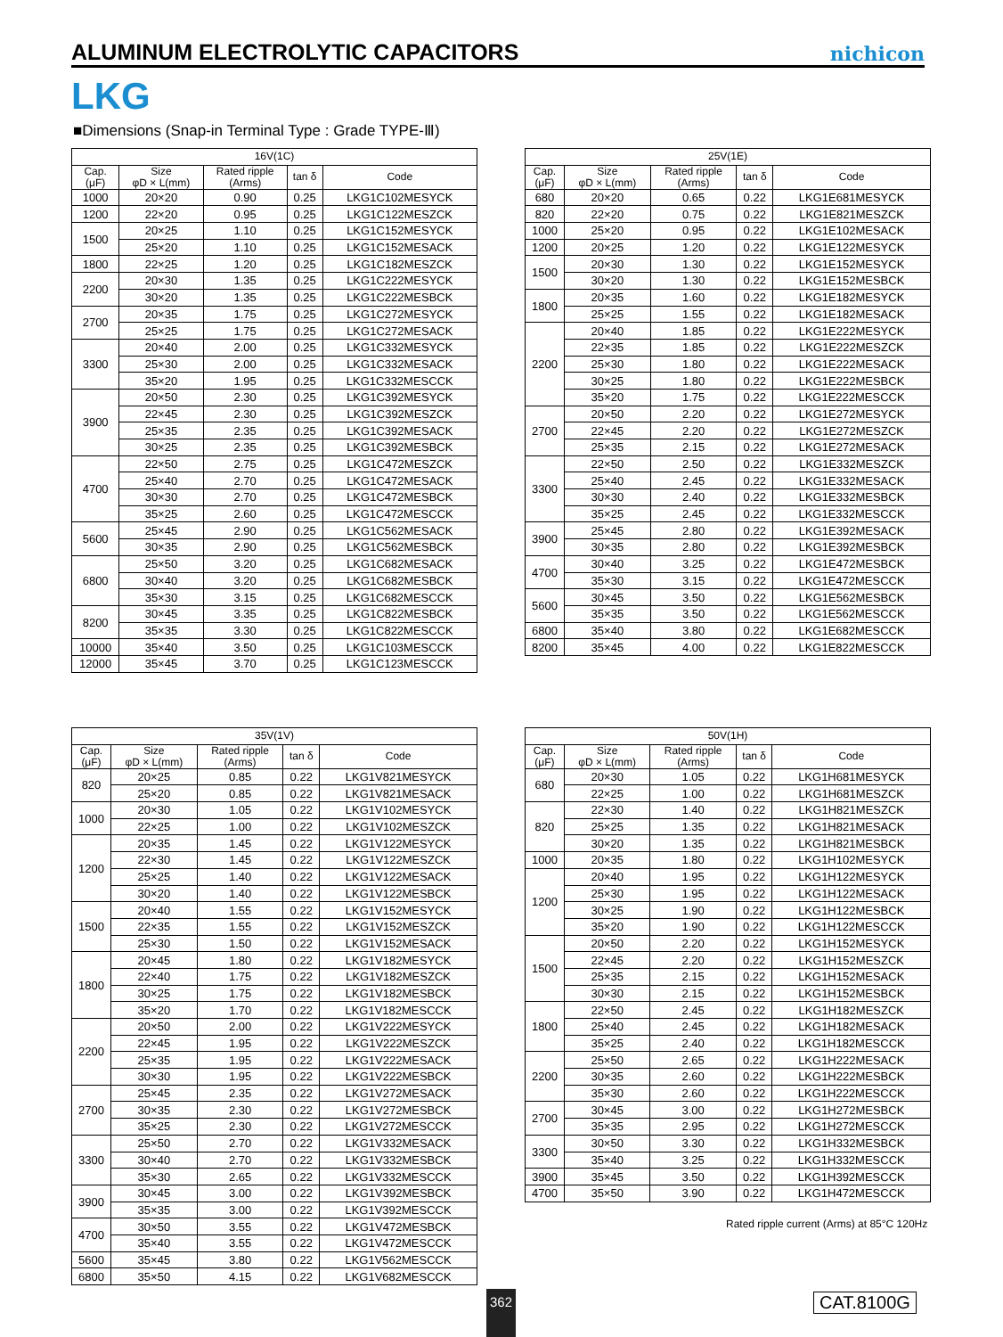ALUMINUM ELECTROLYTIC CAPACITORS
nichicon
LKG
■Dimensions (Snap-in Terminal Type : Grade TYPE-Ⅲ)
| 16V(1C) | | | | |
| --- | --- | --- | --- | --- |
| Cap. (μF) | Size φD × L(mm) | Rated ripple (Arms) | tan δ | Code |
| 1000 | 20×20 | 0.90 | 0.25 | LKG1C102MESYCK |
| 1200 | 22×20 | 0.95 | 0.25 | LKG1C122MESZCK |
| 1500 | 20×25 | 1.10 | 0.25 | LKG1C152MESYCK |
| | 25×20 | 1.10 | 0.25 | LKG1C152MESACK |
| 1800 | 22×25 | 1.20 | 0.25 | LKG1C182MESZCK |
| 2200 | 20×30 | 1.35 | 0.25 | LKG1C222MESYCK |
| | 30×20 | 1.35 | 0.25 | LKG1C222MESBCK |
| 2700 | 20×35 | 1.75 | 0.25 | LKG1C272MESYCK |
| | 25×25 | 1.75 | 0.25 | LKG1C272MESACK |
| 3300 | 20×40 | 2.00 | 0.25 | LKG1C332MESYCK |
| | 25×30 | 2.00 | 0.25 | LKG1C332MESACK |
| | 35×20 | 1.95 | 0.25 | LKG1C332MESCCK |
| 3900 | 20×50 | 2.30 | 0.25 | LKG1C392MESYCK |
| | 22×45 | 2.30 | 0.25 | LKG1C392MESZCK |
| | 25×35 | 2.35 | 0.25 | LKG1C392MESACK |
| | 30×25 | 2.35 | 0.25 | LKG1C392MESBCK |
| 4700 | 22×50 | 2.75 | 0.25 | LKG1C472MESZCK |
| | 25×40 | 2.70 | 0.25 | LKG1C472MESACK |
| | 30×30 | 2.70 | 0.25 | LKG1C472MESBCK |
| | 35×25 | 2.60 | 0.25 | LKG1C472MESCCK |
| 5600 | 25×45 | 2.90 | 0.25 | LKG1C562MESACK |
| | 30×35 | 2.90 | 0.25 | LKG1C562MESBCK |
| 6800 | 25×50 | 3.20 | 0.25 | LKG1C682MESACK |
| | 30×40 | 3.20 | 0.25 | LKG1C682MESBCK |
| | 35×30 | 3.15 | 0.25 | LKG1C682MESCCK |
| 8200 | 30×45 | 3.35 | 0.25 | LKG1C822MESBCK |
| | 35×35 | 3.30 | 0.25 | LKG1C822MESCCK |
| 10000 | 35×40 | 3.50 | 0.25 | LKG1C103MESCCK |
| 12000 | 35×45 | 3.70 | 0.25 | LKG1C123MESCCK |
| 25V(1E) | | | | |
| --- | --- | --- | --- | --- |
| Cap. (μF) | Size φD × L(mm) | Rated ripple (Arms) | tan δ | Code |
| 680 | 20×20 | 0.65 | 0.22 | LKG1E681MESYCK |
| 820 | 22×20 | 0.75 | 0.22 | LKG1E821MESZCK |
| 1000 | 25×20 | 0.95 | 0.22 | LKG1E102MESACK |
| 1200 | 20×25 | 1.20 | 0.22 | LKG1E122MESYCK |
| 1500 | 20×30 | 1.30 | 0.22 | LKG1E152MESYCK |
| | 30×20 | 1.30 | 0.22 | LKG1E152MESBCK |
| 1800 | 20×35 | 1.60 | 0.22 | LKG1E182MESYCK |
| | 25×25 | 1.55 | 0.22 | LKG1E182MESACK |
| 2200 | 20×40 | 1.85 | 0.22 | LKG1E222MESYCK |
| | 22×35 | 1.85 | 0.22 | LKG1E222MESZCK |
| | 25×30 | 1.80 | 0.22 | LKG1E222MESACK |
| | 30×25 | 1.80 | 0.22 | LKG1E222MESBCK |
| | 35×20 | 1.75 | 0.22 | LKG1E222MESCCK |
| 2700 | 20×50 | 2.20 | 0.22 | LKG1E272MESYCK |
| | 22×45 | 2.20 | 0.22 | LKG1E272MESZCK |
| | 25×35 | 2.15 | 0.22 | LKG1E272MESACK |
| 3300 | 22×50 | 2.50 | 0.22 | LKG1E332MESZCK |
| | 25×40 | 2.45 | 0.22 | LKG1E332MESACK |
| | 30×30 | 2.40 | 0.22 | LKG1E332MESBCK |
| | 35×25 | 2.45 | 0.22 | LKG1E332MESCCK |
| 3900 | 25×45 | 2.80 | 0.22 | LKG1E392MESACK |
| | 30×35 | 2.80 | 0.22 | LKG1E392MESBCK |
| 4700 | 30×40 | 3.25 | 0.22 | LKG1E472MESBCK |
| | 35×30 | 3.15 | 0.22 | LKG1E472MESCCK |
| 5600 | 30×45 | 3.50 | 0.22 | LKG1E562MESBCK |
| | 35×35 | 3.50 | 0.22 | LKG1E562MESCCK |
| 6800 | 35×40 | 3.80 | 0.22 | LKG1E682MESCCK |
| 8200 | 35×45 | 4.00 | 0.22 | LKG1E822MESCCK |
| 35V(1V) | | | | |
| --- | --- | --- | --- | --- |
| Cap. (μF) | Size φD × L(mm) | Rated ripple (Arms) | tan δ | Code |
| 820 | 20×25 | 0.85 | 0.22 | LKG1V821MESYCK |
| | 25×20 | 0.85 | 0.22 | LKG1V821MESACK |
| 1000 | 20×30 | 1.05 | 0.22 | LKG1V102MESYCK |
| | 22×25 | 1.00 | 0.22 | LKG1V102MESZCK |
| 1200 | 20×35 | 1.45 | 0.22 | LKG1V122MESYCK |
| | 22×30 | 1.45 | 0.22 | LKG1V122MESZCK |
| | 25×25 | 1.40 | 0.22 | LKG1V122MESACK |
| | 30×20 | 1.40 | 0.22 | LKG1V122MESBCK |
| 1500 | 20×40 | 1.55 | 0.22 | LKG1V152MESYCK |
| | 22×35 | 1.55 | 0.22 | LKG1V152MESZCK |
| | 25×30 | 1.50 | 0.22 | LKG1V152MESACK |
| 1800 | 20×45 | 1.80 | 0.22 | LKG1V182MESYCK |
| | 22×40 | 1.75 | 0.22 | LKG1V182MESZCK |
| | 30×25 | 1.75 | 0.22 | LKG1V182MESBCK |
| | 35×20 | 1.70 | 0.22 | LKG1V182MESCCK |
| 2200 | 20×50 | 2.00 | 0.22 | LKG1V222MESYCK |
| | 22×45 | 1.95 | 0.22 | LKG1V222MESZCK |
| | 25×35 | 1.95 | 0.22 | LKG1V222MESACK |
| | 30×30 | 1.95 | 0.22 | LKG1V222MESBCK |
| 2700 | 25×45 | 2.35 | 0.22 | LKG1V272MESACK |
| | 30×35 | 2.30 | 0.22 | LKG1V272MESBCK |
| | 35×25 | 2.30 | 0.22 | LKG1V272MESCCK |
| 3300 | 25×50 | 2.70 | 0.22 | LKG1V332MESACK |
| | 30×40 | 2.70 | 0.22 | LKG1V332MESBCK |
| | 35×30 | 2.65 | 0.22 | LKG1V332MESCCK |
| 3900 | 30×45 | 3.00 | 0.22 | LKG1V392MESBCK |
| | 35×35 | 3.00 | 0.22 | LKG1V392MESCCK |
| 4700 | 30×50 | 3.55 | 0.22 | LKG1V472MESBCK |
| | 35×40 | 3.55 | 0.22 | LKG1V472MESCCK |
| 5600 | 35×45 | 3.80 | 0.22 | LKG1V562MESCCK |
| 6800 | 35×50 | 4.15 | 0.22 | LKG1V682MESCCK |
| 50V(1H) | | | | |
| --- | --- | --- | --- | --- |
| Cap. (μF) | Size φD × L(mm) | Rated ripple (Arms) | tan δ | Code |
| 680 | 20×30 | 1.05 | 0.22 | LKG1H681MESYCK |
| | 22×25 | 1.00 | 0.22 | LKG1H681MESZCK |
| 820 | 22×30 | 1.40 | 0.22 | LKG1H821MESZCK |
| | 25×25 | 1.35 | 0.22 | LKG1H821MESACK |
| | 30×20 | 1.35 | 0.22 | LKG1H821MESBCK |
| 1000 | 20×35 | 1.80 | 0.22 | LKG1H102MESYCK |
| 1200 | 20×40 | 1.95 | 0.22 | LKG1H122MESYCK |
| | 25×30 | 1.95 | 0.22 | LKG1H122MESACK |
| | 30×25 | 1.90 | 0.22 | LKG1H122MESBCK |
| | 35×20 | 1.90 | 0.22 | LKG1H122MESCCK |
| 1500 | 20×50 | 2.20 | 0.22 | LKG1H152MESYCK |
| | 22×45 | 2.20 | 0.22 | LKG1H152MESZCK |
| | 25×35 | 2.15 | 0.22 | LKG1H152MESACK |
| | 30×30 | 2.15 | 0.22 | LKG1H152MESBCK |
| 1800 | 22×50 | 2.45 | 0.22 | LKG1H182MESZCK |
| | 25×40 | 2.45 | 0.22 | LKG1H182MESACK |
| | 35×25 | 2.40 | 0.22 | LKG1H182MESCCK |
| 2200 | 25×50 | 2.65 | 0.22 | LKG1H222MESACK |
| | 30×35 | 2.60 | 0.22 | LKG1H222MESBCK |
| | 35×30 | 2.60 | 0.22 | LKG1H222MESCCK |
| 2700 | 30×45 | 3.00 | 0.22 | LKG1H272MESBCK |
| | 35×35 | 2.95 | 0.22 | LKG1H272MESCCK |
| 3300 | 30×50 | 3.30 | 0.22 | LKG1H332MESBCK |
| | 35×40 | 3.25 | 0.22 | LKG1H332MESCCK |
| 3900 | 35×45 | 3.50 | 0.22 | LKG1H392MESCCK |
| 4700 | 35×50 | 3.90 | 0.22 | LKG1H472MESCCK |
Rated ripple current (Arms) at 85°C 120Hz
362 CAT.8100G